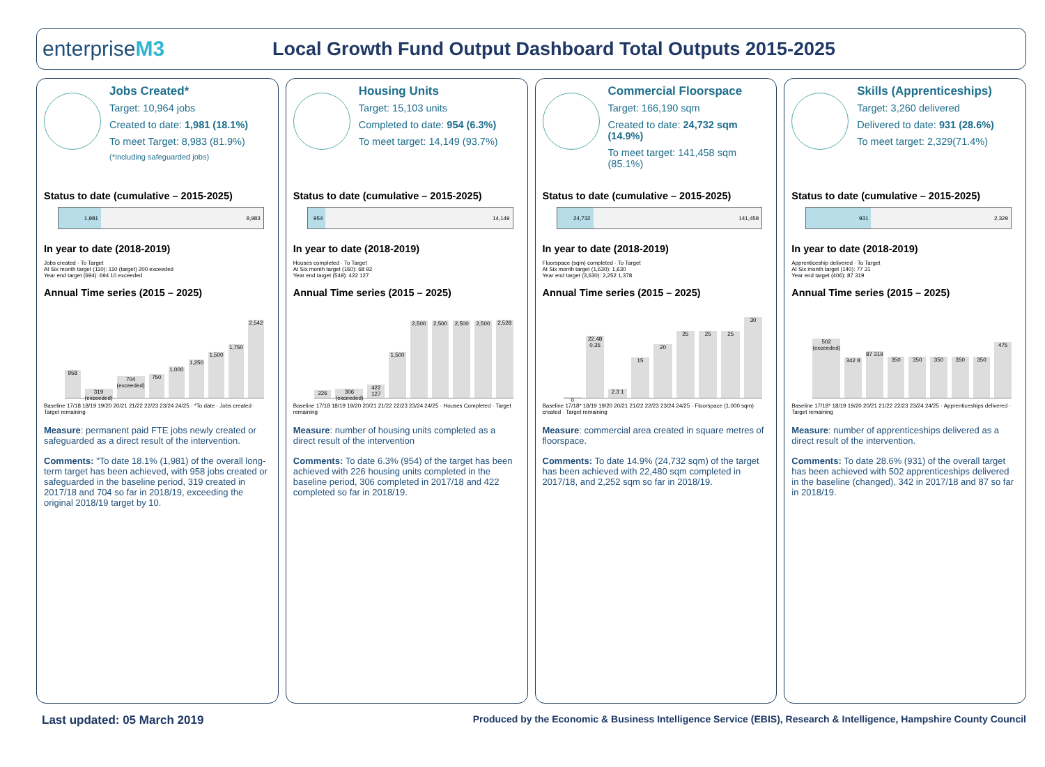enterpriseM3
Local Growth Fund Output Dashboard Total Outputs 2015-2025
Jobs Created*
Target: 10,964 jobs
Created to date: 1,981 (18.1%)
To meet Target: 8,983 (81.9%)
(*Including safeguarded jobs)
Status to date (cumulative – 2015-2025)
1,981 8,983
In year to date (2018-2019)
Jobs created · To Target
At Six month target (110): 110 (target) 200 exceeded
Year end target (694): 694 10 exceeded
Annual Time series (2015 – 2025)
958
319 (exceeded)
704 (exceeded)
750
1,000
1,250
1,500
1,750
2,542
Baseline 17/18 18/19 19/20 20/21 21/22 22/23 23/24 24/25 · *To date · Jobs created · Target remaining
Measure: permanent paid FTE jobs newly created or safeguarded as a direct result of the intervention.
Comments: "To date 18.1% (1,981) of the overall long-term target has been achieved, with 958 jobs created or safeguarded in the baseline period, 319 created in 2017/18 and 704 so far in 2018/19, exceeding the original 2018/19 target by 10.
Housing Units
Target: 15,103 units
Completed to date: 954 (6.3%)
To meet target: 14,149 (93.7%)
Status to date (cumulative – 2015-2025)
954 14,149
In year to date (2018-2019)
Houses completed · To Target
At Six month target (160): 68 92
Year end target (549): 422 127
Annual Time series (2015 – 2025)
226
306 (exceeded)
422 127
1,500
2,500
2,500
2,500
2,500
2,528
Baseline 17/18 18/19 19/20 20/21 21/22 22/23 23/24 24/25 · Houses Completed · Target remaining
Measure: number of housing units completed as a direct result of the intervention
Comments: To date 6.3% (954) of the target has been achieved with 226 housing units completed in the baseline period, 306 completed in 2017/18 and 422 completed so far in 2018/19.
Commercial Floorspace
Target: 166,190 sqm
Created to date: 24,732 sqm (14.9%)
To meet target: 141,458 sqm (85.1%)
Status to date (cumulative – 2015-2025)
24,732 141,458
In year to date (2018-2019)
Floorspace (sqm) completed · To Target
At Six month target (1,630): 1,630
Year end target (3,630): 2,252 1,378
Annual Time series (2015 – 2025)
0
22.48 0.35
2.3 1
15
20
25
25
25
30
Baseline 17/18* 18/19 19/20 20/21 21/22 22/23 23/24 24/25 · Floorspace (1,000 sqm) created · Target remaining
Measure: commercial area created in square metres of floorspace.
Comments: To date 14.9% (24,732 sqm) of the target has been achieved with 22,480 sqm completed in 2017/18, and 2,252 sqm so far in 2018/19.
Skills (Apprenticeships)
Target: 3,260 delivered
Delivered to date: 931 (28.6%)
To meet target: 2,329(71.4%)
Status to date (cumulative – 2015-2025)
931 2,329
In year to date (2018-2019)
Apprenticeship delivered · To Target
At Six month target (140): 77 31
Year end target (406): 87 319
Annual Time series (2015 – 2025)
502 (exceeded)
342 8
87 319
350
350
350
350
350
475
Baseline 17/18* 18/19 19/20 20/21 21/22 22/23 23/24 24/25 · Apprenticeships delivered · Target remaining
Measure: number of apprenticeships delivered as a direct result of the intervention.
Comments: To date 28.6% (931) of the overall target has been achieved with 502 apprenticeships delivered in the baseline (changed), 342 in 2017/18 and 87 so far in 2018/19.
Last updated: 05 March 2019 Produced by the Economic & Business Intelligence Service (EBIS), Research & Intelligence, Hampshire County Council